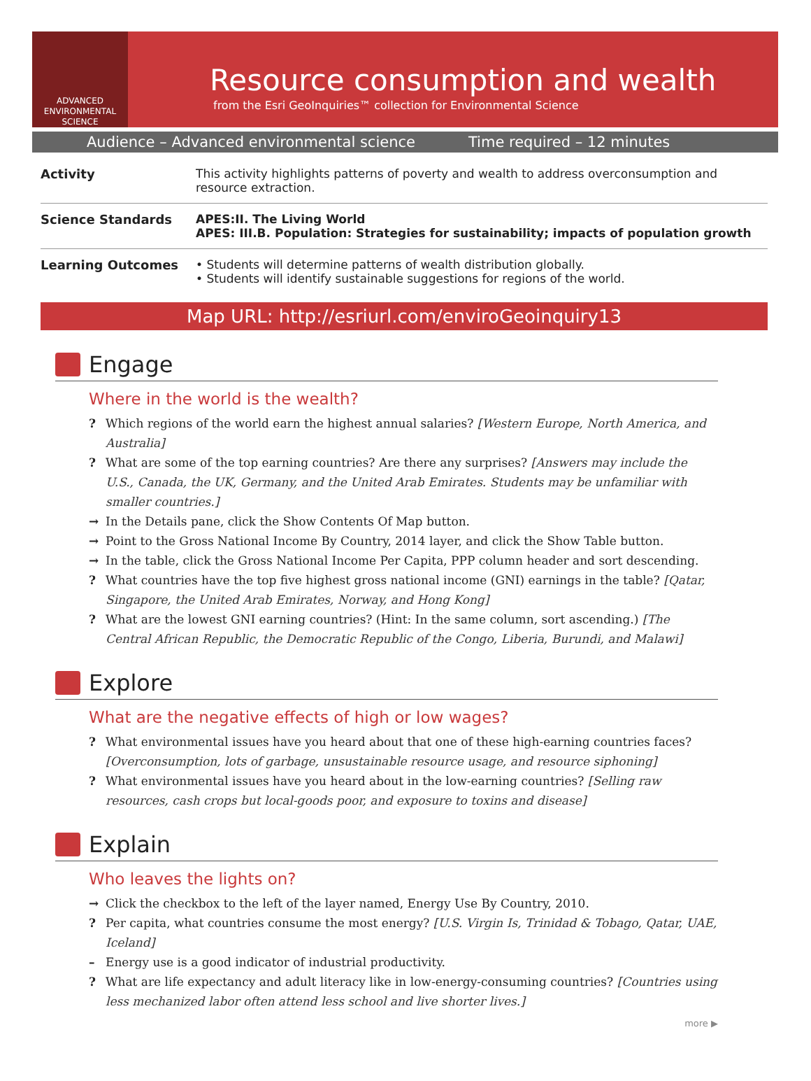ADVANCED
ENVIRONMENTAL
SCIENCE
Resource consumption and wealth
from the Esri GeoInquiries™ collection for Environmental Science
Audience – Advanced environmental science Time required – 12 minutes
| Activity | This activity highlights patterns of poverty and wealth to address overconsumption and resource extraction. |
| Science Standards | APES:II. The Living World APES: III.B. Population: Strategies for sustainability; impacts of population growth |
| Learning Outcomes | • Students will determine patterns of wealth distribution globally. • Students will identify sustainable suggestions for regions of the world. |
Map URL: http://esriurl.com/enviroGeoinquiry13
Engage
Where in the world is the wealth?
? Which regions of the world earn the highest annual salaries? [Western Europe, North America, and Australia]
? What are some of the top earning countries? Are there any surprises? [Answers may include the U.S., Canada, the UK, Germany, and the United Arab Emirates. Students may be unfamiliar with smaller countries.]
→ In the Details pane, click the Show Contents Of Map button.
→ Point to the Gross National Income By Country, 2014 layer, and click the Show Table button.
→ In the table, click the Gross National Income Per Capita, PPP column header and sort descending.
? What countries have the top five highest gross national income (GNI) earnings in the table? [Qatar, Singapore, the United Arab Emirates, Norway, and Hong Kong]
? What are the lowest GNI earning countries? (Hint: In the same column, sort ascending.) [The Central African Republic, the Democratic Republic of the Congo, Liberia, Burundi, and Malawi]
Explore
What are the negative effects of high or low wages?
? What environmental issues have you heard about that one of these high-earning countries faces? [Overconsumption, lots of garbage, unsustainable resource usage, and resource siphoning]
? What environmental issues have you heard about in the low-earning countries? [Selling raw resources, cash crops but local-goods poor, and exposure to toxins and disease]
Explain
Who leaves the lights on?
→ Click the checkbox to the left of the layer named, Energy Use By Country, 2010.
? Per capita, what countries consume the most energy? [U.S. Virgin Is, Trinidad & Tobago, Qatar, UAE, Iceland]
– Energy use is a good indicator of industrial productivity.
? What are life expectancy and adult literacy like in low-energy-consuming countries? [Countries using less mechanized labor often attend less school and live shorter lives.]
more ▶